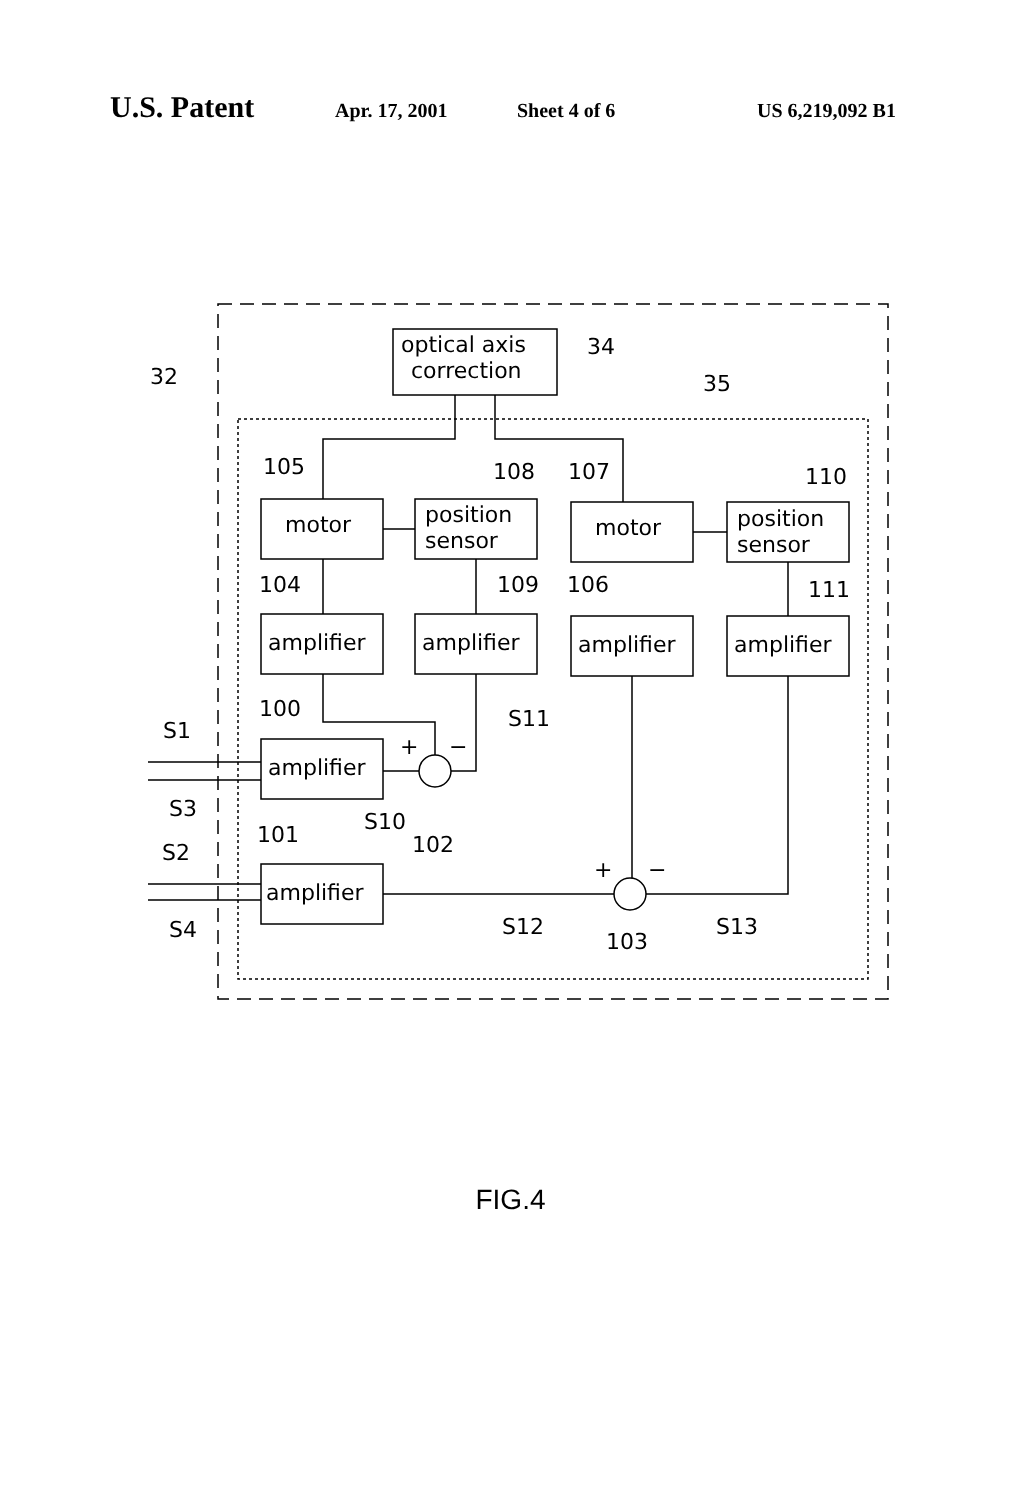U.S. Patent Apr. 17, 2001 Sheet 4 of 6 US 6,219,092 B1
optical axis
correction
34
32
35
motor
position
sensor
motor
position
sensor
amplifier
amplifier
amplifier
amplifier
amplifier
amplifier
105
108
107
110
104
109
106
111
100
S11
S1
S3
S10
102
101
S2
S4
S12
103
S13
+
−
+
−
FIG.4